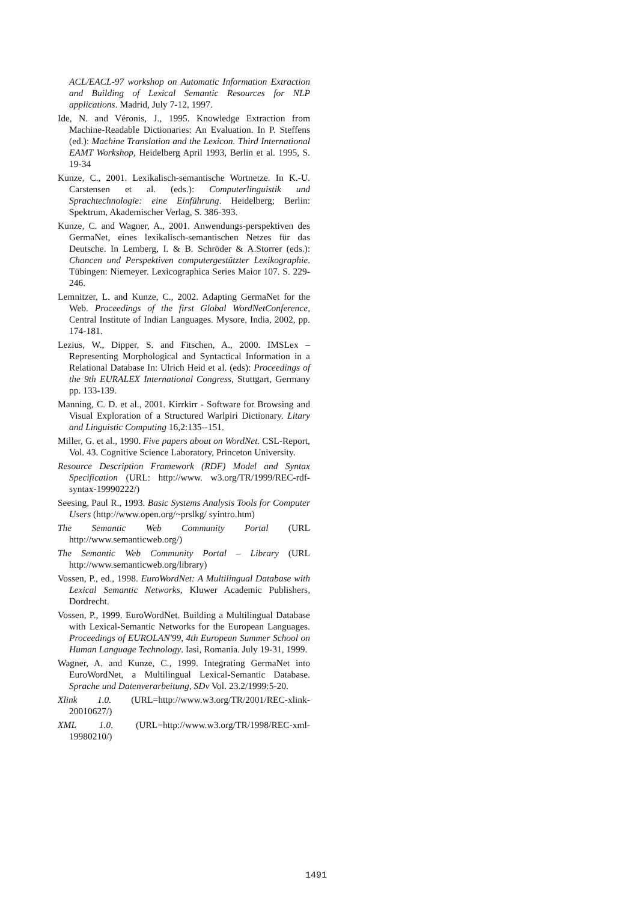ACL/EACL-97 workshop on Automatic Information Extraction and Building of Lexical Semantic Resources for NLP applications. Madrid, July 7-12, 1997.
Ide, N. and Véronis, J., 1995. Knowledge Extraction from Machine-Readable Dictionaries: An Evaluation. In P. Steffens (ed.): Machine Translation and the Lexicon. Third International EAMT Workshop, Heidelberg April 1993, Berlin et al. 1995, S. 19-34
Kunze, C., 2001. Lexikalisch-semantische Wortnetze. In K.-U. Carstensen et al. (eds.): Computerlinguistik und Sprachtechnologie: eine Einführung. Heidelberg; Berlin: Spektrum, Akademischer Verlag, S. 386-393.
Kunze, C. and Wagner, A., 2001. Anwendungs-perspektiven des GermaNet, eines lexikalisch-semantischen Netzes für das Deutsche. In Lemberg, I. & B. Schröder & A.Storrer (eds.): Chancen und Perspektiven computergestützter Lexikographie. Tübingen: Niemeyer. Lexicographica Series Maior 107. S. 229-246.
Lemnitzer, L. and Kunze, C., 2002. Adapting GermaNet for the Web. Proceedings of the first Global WordNetConference, Central Institute of Indian Languages. Mysore, India, 2002, pp. 174-181.
Lezius, W., Dipper, S. and Fitschen, A., 2000. IMSLex – Representing Morphological and Syntactical Information in a Relational Database In: Ulrich Heid et al. (eds): Proceedings of the 9th EURALEX International Congress, Stuttgart, Germany pp. 133-139.
Manning, C. D. et al., 2001. Kirrkirr - Software for Browsing and Visual Exploration of a Structured Warlpiri Dictionary. Litary and Linguistic Computing 16,2:135--151.
Miller, G. et al., 1990. Five papers about on WordNet. CSL-Report, Vol. 43. Cognitive Science Laboratory, Princeton University.
Resource Description Framework (RDF) Model and Syntax Specification (URL: http://www. w3.org/TR/1999/REC-rdf-syntax-19990222/)
Seesing, Paul R., 1993. Basic Systems Analysis Tools for Computer Users (http://www.open.org/~prslkg/ syintro.htm)
The Semantic Web Community Portal (URL http://www.semanticweb.org/)
The Semantic Web Community Portal – Library (URL http://www.semanticweb.org/library)
Vossen, P., ed., 1998. EuroWordNet: A Multilingual Database with Lexical Semantic Networks, Kluwer Academic Publishers, Dordrecht.
Vossen, P., 1999. EuroWordNet. Building a Multilingual Database with Lexical-Semantic Networks for the European Languages. Proceedings of EUROLAN'99, 4th European Summer School on Human Language Technology. Iasi, Romania. July 19-31, 1999.
Wagner, A. and Kunze, C., 1999. Integrating GermaNet into EuroWordNet, a Multilingual Lexical-Semantic Database. Sprache und Datenverarbeitung, SDv Vol. 23.2/1999:5-20.
Xlink 1.0. (URL=http://www.w3.org/TR/2001/REC-xlink-20010627/)
XML 1.0. (URL=http://www.w3.org/TR/1998/REC-xml-19980210/)
1491